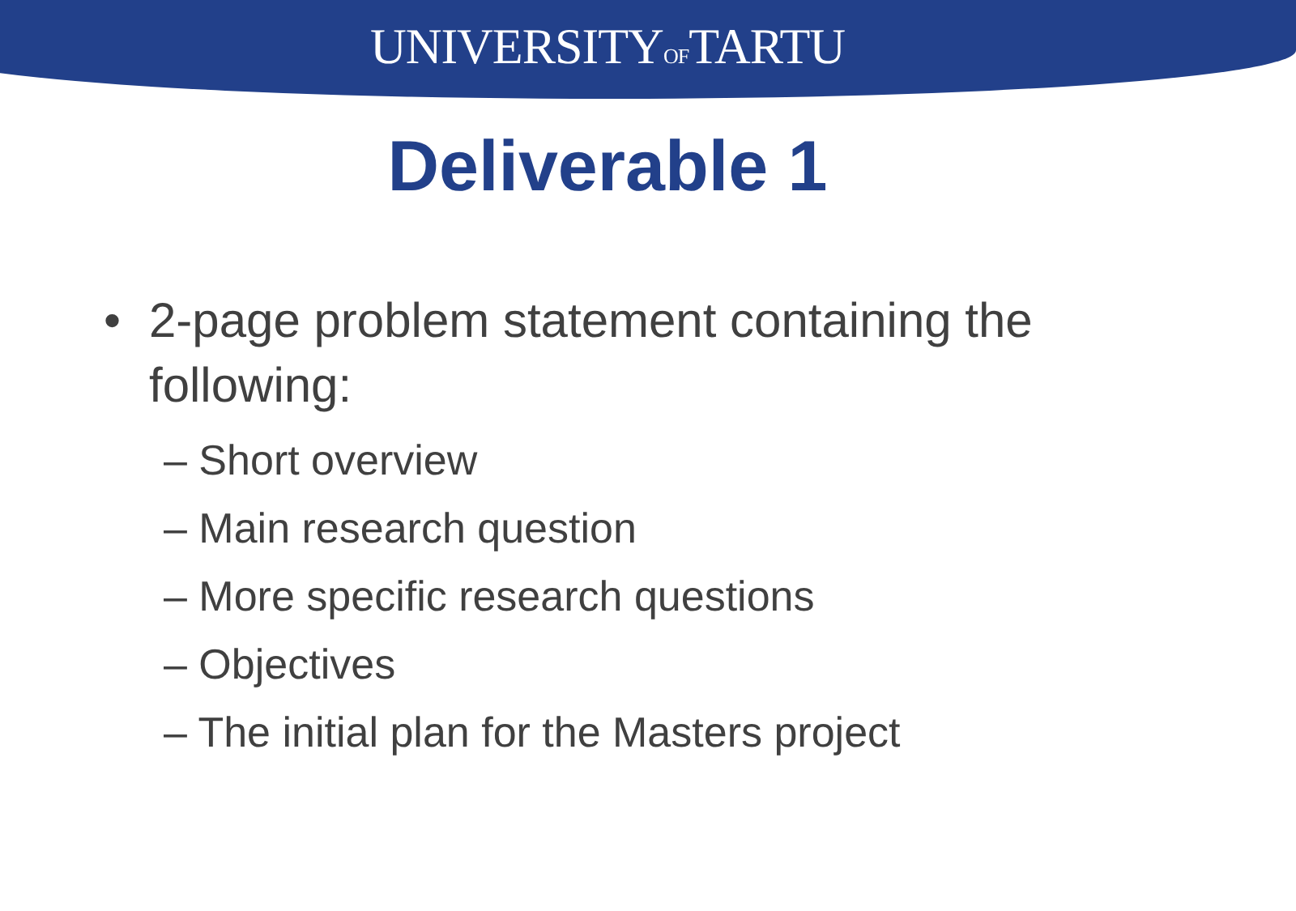UNIVERSITYOFTARTU
Deliverable 1
• 2-page problem statement containing the following:
– Short overview
– Main research question
– More specific research questions
– Objectives
– The initial plan for the Masters project